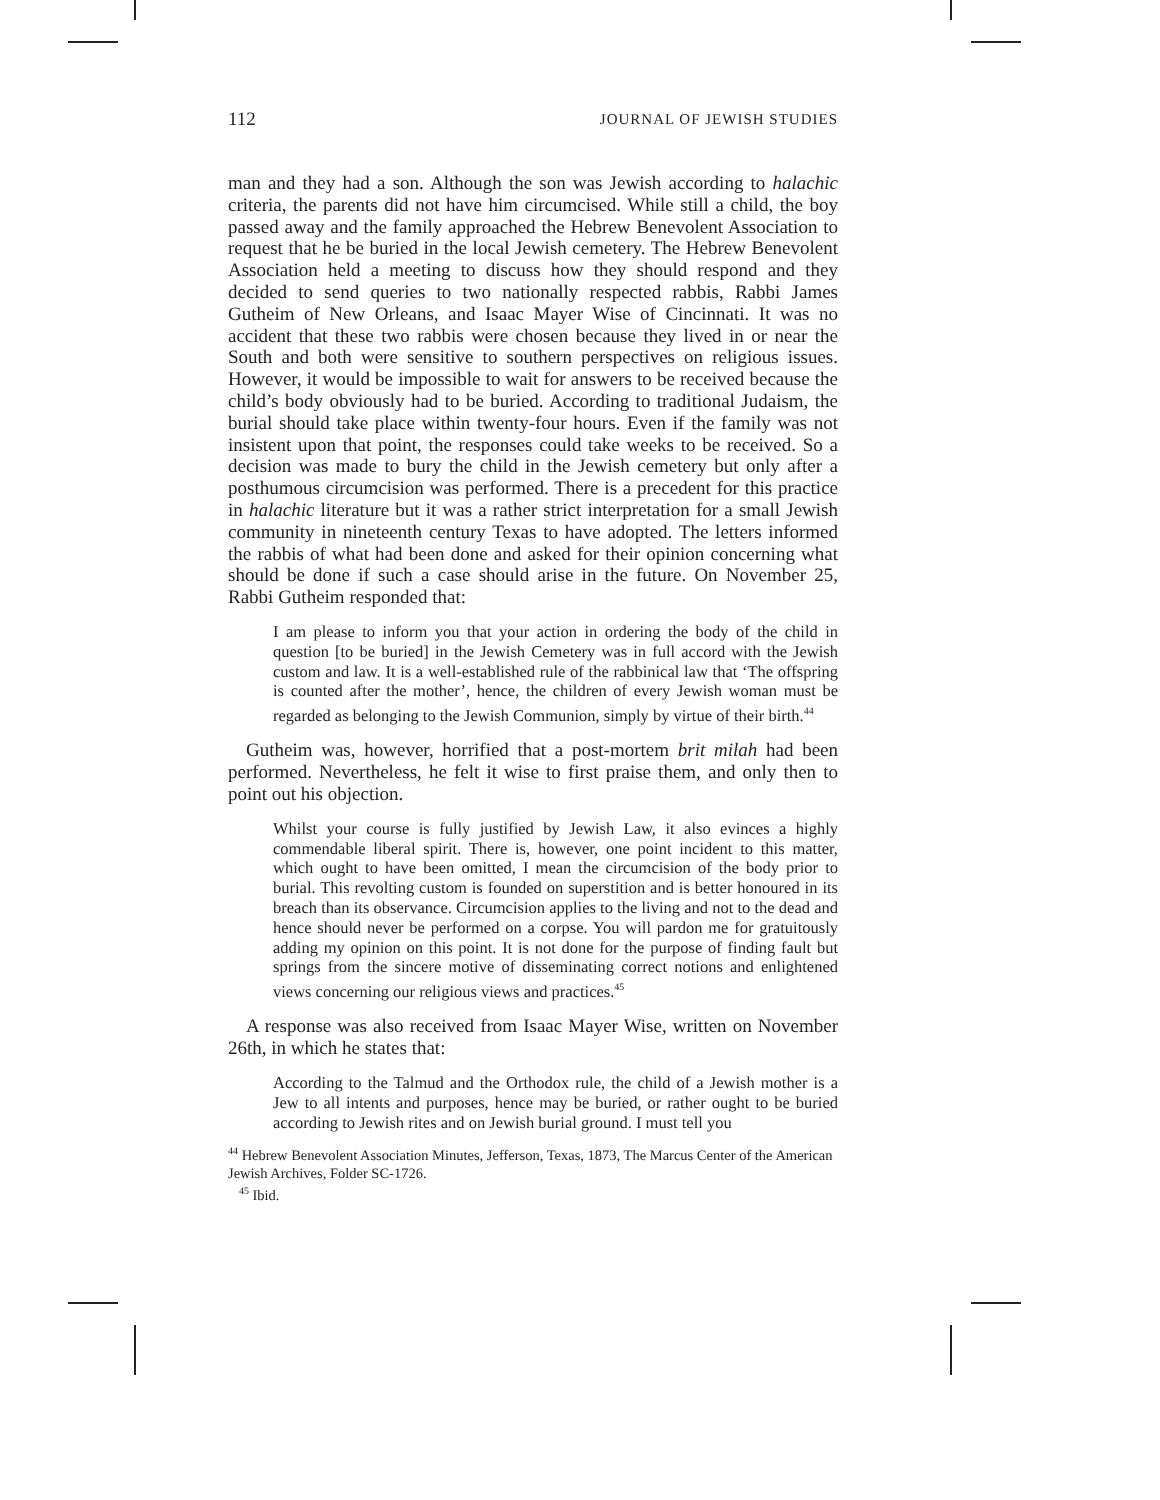112 JOURNAL OF JEWISH STUDIES
man and they had a son. Although the son was Jewish according to halachic criteria, the parents did not have him circumcised. While still a child, the boy passed away and the family approached the Hebrew Benevolent Association to request that he be buried in the local Jewish cemetery. The Hebrew Benevolent Association held a meeting to discuss how they should respond and they decided to send queries to two nationally respected rabbis, Rabbi James Gutheim of New Orleans, and Isaac Mayer Wise of Cincinnati. It was no accident that these two rabbis were chosen because they lived in or near the South and both were sensitive to southern perspectives on religious issues. However, it would be impossible to wait for answers to be received because the child’s body obviously had to be buried. According to traditional Judaism, the burial should take place within twenty-four hours. Even if the family was not insistent upon that point, the responses could take weeks to be received. So a decision was made to bury the child in the Jewish cemetery but only after a posthumous circumcision was performed. There is a precedent for this practice in halachic literature but it was a rather strict interpretation for a small Jewish community in nineteenth century Texas to have adopted. The letters informed the rabbis of what had been done and asked for their opinion concerning what should be done if such a case should arise in the future. On November 25, Rabbi Gutheim responded that:
I am please to inform you that your action in ordering the body of the child in question [to be buried] in the Jewish Cemetery was in full accord with the Jewish custom and law. It is a well-established rule of the rabbinical law that ‘The offspring is counted after the mother’, hence, the children of every Jewish woman must be regarded as belonging to the Jewish Communion, simply by virtue of their birth.<sup>44</sup>
Gutheim was, however, horrified that a post-mortem brit milah had been performed. Nevertheless, he felt it wise to first praise them, and only then to point out his objection.
Whilst your course is fully justified by Jewish Law, it also evinces a highly commendable liberal spirit. There is, however, one point incident to this matter, which ought to have been omitted, I mean the circumcision of the body prior to burial. This revolting custom is founded on superstition and is better honoured in its breach than its observance. Circumcision applies to the living and not to the dead and hence should never be performed on a corpse. You will pardon me for gratuitously adding my opinion on this point. It is not done for the purpose of finding fault but springs from the sincere motive of disseminating correct notions and enlightened views concerning our religious views and practices.<sup>45</sup>
A response was also received from Isaac Mayer Wise, written on November 26th, in which he states that:
According to the Talmud and the Orthodox rule, the child of a Jewish mother is a Jew to all intents and purposes, hence may be buried, or rather ought to be buried according to Jewish rites and on Jewish burial ground. I must tell you
<sup>44</sup> Hebrew Benevolent Association Minutes, Jefferson, Texas, 1873, The Marcus Center of the American Jewish Archives, Folder SC-1726.
<sup>45</sup> Ibid.